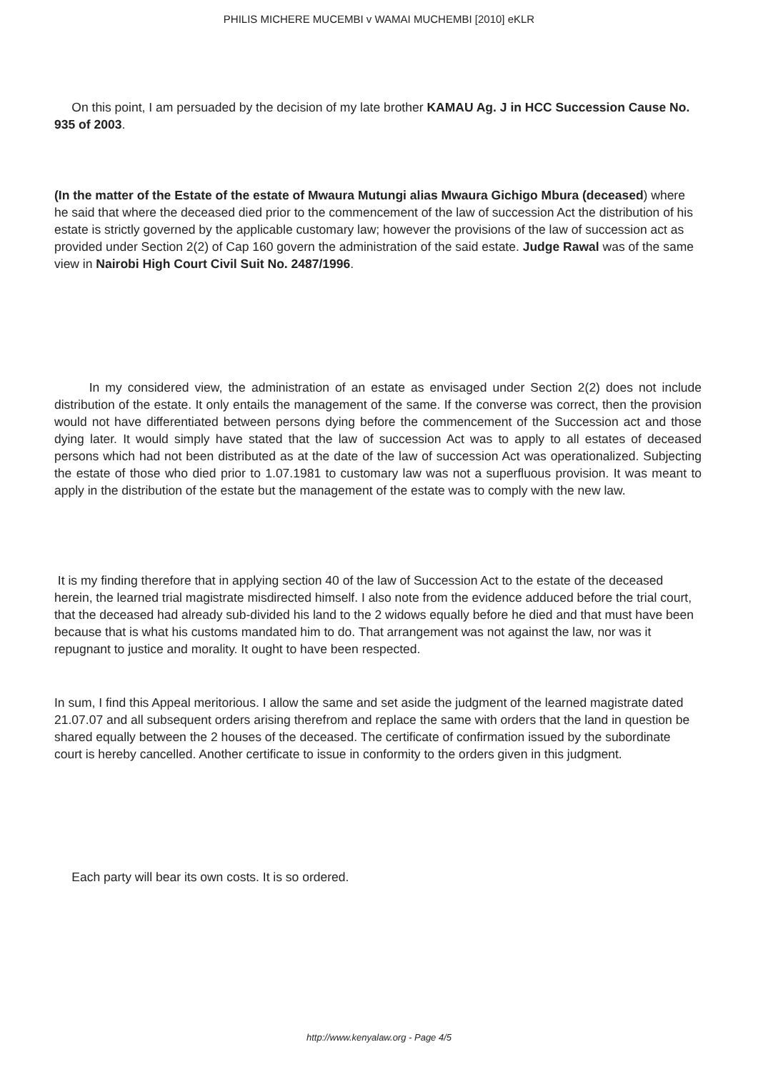PHILIS MICHERE MUCEMBI v WAMAI MUCHEMBI [2010] eKLR
On this point, I am persuaded by the decision of my late brother KAMAU Ag. J in HCC Succession Cause No. 935 of 2003.
(In the matter of the Estate of the estate of Mwaura Mutungi alias Mwaura Gichigo Mbura (deceased) where he said that where the deceased died prior to the commencement of the law of succession Act the distribution of his estate is strictly governed by the applicable customary law; however the provisions of the law of succession act as provided under Section 2(2) of Cap 160 govern the administration of the said estate. Judge Rawal was of the same view in Nairobi High Court Civil Suit No. 2487/1996.
In my considered view, the administration of an estate as envisaged under Section 2(2) does not include distribution of the estate. It only entails the management of the same. If the converse was correct, then the provision would not have differentiated between persons dying before the commencement of the Succession act and those dying later. It would simply have stated that the law of succession Act was to apply to all estates of deceased persons which had not been distributed as at the date of the law of succession Act was operationalized. Subjecting the estate of those who died prior to 1.07.1981 to customary law was not a superfluous provision. It was meant to apply in the distribution of the estate but the management of the estate was to comply with the new law.
It is my finding therefore that in applying section 40 of the law of Succession Act to the estate of the deceased herein, the learned trial magistrate misdirected himself. I also note from the evidence adduced before the trial court, that the deceased had already sub-divided his land to the 2 widows equally before he died and that must have been because that is what his customs mandated him to do. That arrangement was not against the law, nor was it repugnant to justice and morality. It ought to have been respected.
In sum, I find this Appeal meritorious. I allow the same and set aside the judgment of the learned magistrate dated 21.07.07 and all subsequent orders arising therefrom and replace the same with orders that the land in question be shared equally between the 2 houses of the deceased. The certificate of confirmation issued by the subordinate court is hereby cancelled. Another certificate to issue in conformity to the orders given in this judgment.
Each party will bear its own costs. It is so ordered.
http://www.kenyalaw.org - Page 4/5